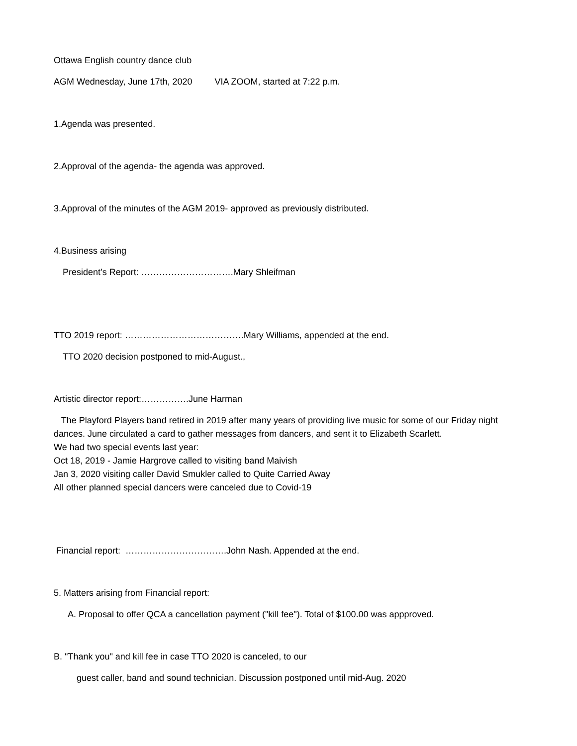Ottawa English country dance club
AGM Wednesday, June 17th, 2020 VIA ZOOM, started at 7:22 p.m.
1.Agenda was presented.
2.Approval of the agenda- the agenda was approved.
3.Approval of the minutes of the AGM 2019- approved as previously distributed.
4.Business arising
President’s Report: ………………………….Mary Shleifman
TTO 2019 report: ………………………………….Mary Williams, appended at the end.
TTO 2020 decision postponed to mid-August.,
Artistic director report:…………….June Harman
The Playford Players band retired in 2019 after many years of providing live music for some of our Friday night dances. June circulated a card to gather messages from dancers, and sent it to Elizabeth Scarlett.
We had two special events last year:
Oct 18, 2019 - Jamie Hargrove called to visiting band Maivish
Jan 3, 2020 visiting caller David Smukler called to Quite Carried Away
All other planned special dancers were canceled due to Covid-19
Financial report: …………………………….John Nash. Appended at the end.
5. Matters arising from Financial report:
A. Proposal to offer QCA a cancellation payment ("kill fee"). Total of $100.00 was appproved.
B. "Thank you" and kill fee in case TTO 2020 is canceled, to our
guest caller, band and sound technician. Discussion postponed until mid-Aug. 2020